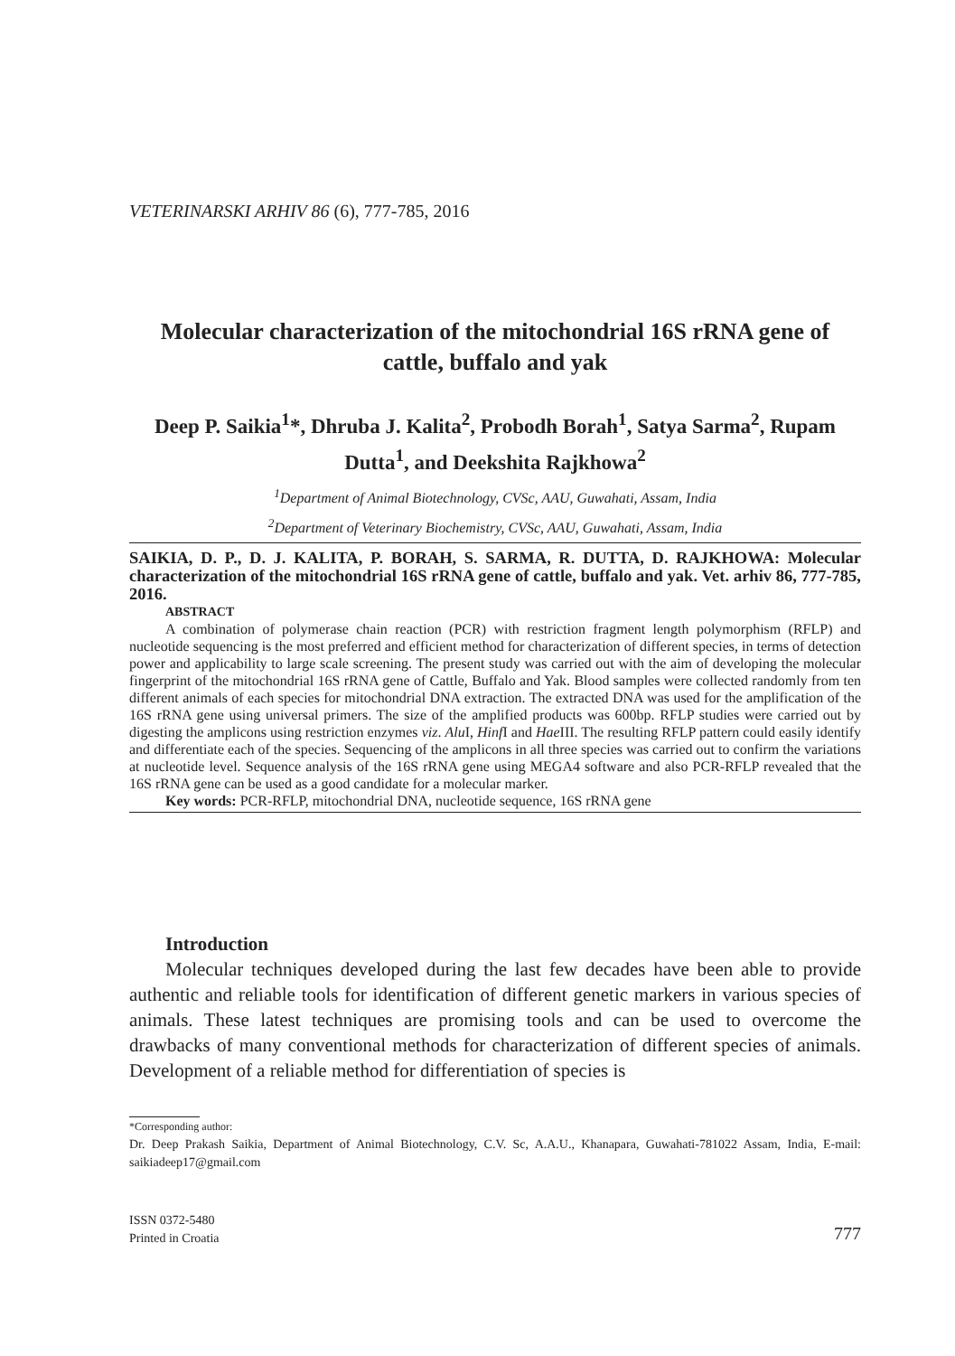VETERINARSKI ARHIV 86 (6), 777-785, 2016
Molecular characterization of the mitochondrial 16S rRNA gene of cattle, buffalo and yak
Deep P. Saikia<sup>1</sup>*, Dhruba J. Kalita<sup>2</sup>, Probodh Borah<sup>1</sup>, Satya Sarma<sup>2</sup>, Rupam Dutta<sup>1</sup>, and Deekshita Rajkhowa<sup>2</sup>
<sup>1</sup> Department of Animal Biotechnology, CVSc, AAU, Guwahati, Assam, India
<sup>2</sup> Department of Veterinary Biochemistry, CVSc, AAU, Guwahati, Assam, India
SAIKIA, D. P., D. J. KALITA, P. BORAH, S. SARMA, R. DUTTA, D. RAJKHOWA: Molecular characterization of the mitochondrial 16S rRNA gene of cattle, buffalo and yak. Vet. arhiv 86, 777-785, 2016.
ABSTRACT
A combination of polymerase chain reaction (PCR) with restriction fragment length polymorphism (RFLP) and nucleotide sequencing is the most preferred and efficient method for characterization of different species, in terms of detection power and applicability to large scale screening. The present study was carried out with the aim of developing the molecular fingerprint of the mitochondrial 16S rRNA gene of Cattle, Buffalo and Yak. Blood samples were collected randomly from ten different animals of each species for mitochondrial DNA extraction. The extracted DNA was used for the amplification of the 16S rRNA gene using universal primers. The size of the amplified products was 600bp. RFLP studies were carried out by digesting the amplicons using restriction enzymes viz. Alu I, Hinf I and Hae III. The resulting RFLP pattern could easily identify and differentiate each of the species. Sequencing of the amplicons in all three species was carried out to confirm the variations at nucleotide level. Sequence analysis of the 16S rRNA gene using MEGA4 software and also PCR-RFLP revealed that the 16S rRNA gene can be used as a good candidate for a molecular marker.
Key words: PCR-RFLP, mitochondrial DNA, nucleotide sequence, 16S rRNA gene
Introduction
Molecular techniques developed during the last few decades have been able to provide authentic and reliable tools for identification of different genetic markers in various species of animals. These latest techniques are promising tools and can be used to overcome the drawbacks of many conventional methods for characterization of different species of animals. Development of a reliable method for differentiation of species is
*Corresponding author:
Dr. Deep Prakash Saikia, Department of Animal Biotechnology, C.V. Sc, A.A.U., Khanapara, Guwahati-781022 Assam, India, E-mail: saikiadeep17@gmail.com
ISSN 0372-5480
Printed in Croatia
777